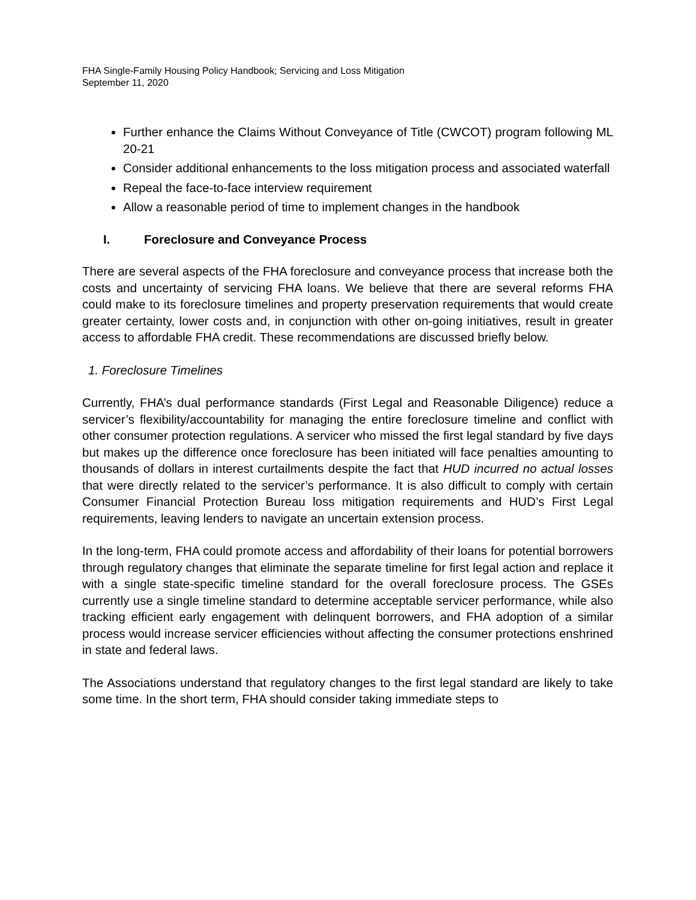FHA Single-Family Housing Policy Handbook; Servicing and Loss Mitigation
September 11, 2020
Further enhance the Claims Without Conveyance of Title (CWCOT) program following ML 20-21
Consider additional enhancements to the loss mitigation process and associated waterfall
Repeal the face-to-face interview requirement
Allow a reasonable period of time to implement changes in the handbook
I. Foreclosure and Conveyance Process
There are several aspects of the FHA foreclosure and conveyance process that increase both the costs and uncertainty of servicing FHA loans. We believe that there are several reforms FHA could make to its foreclosure timelines and property preservation requirements that would create greater certainty, lower costs and, in conjunction with other on-going initiatives, result in greater access to affordable FHA credit. These recommendations are discussed briefly below.
1. Foreclosure Timelines
Currently, FHA’s dual performance standards (First Legal and Reasonable Diligence) reduce a servicer’s flexibility/accountability for managing the entire foreclosure timeline and conflict with other consumer protection regulations. A servicer who missed the first legal standard by five days but makes up the difference once foreclosure has been initiated will face penalties amounting to thousands of dollars in interest curtailments despite the fact that HUD incurred no actual losses that were directly related to the servicer’s performance. It is also difficult to comply with certain Consumer Financial Protection Bureau loss mitigation requirements and HUD’s First Legal requirements, leaving lenders to navigate an uncertain extension process.
In the long-term, FHA could promote access and affordability of their loans for potential borrowers through regulatory changes that eliminate the separate timeline for first legal action and replace it with a single state-specific timeline standard for the overall foreclosure process. The GSEs currently use a single timeline standard to determine acceptable servicer performance, while also tracking efficient early engagement with delinquent borrowers, and FHA adoption of a similar process would increase servicer efficiencies without affecting the consumer protections enshrined in state and federal laws.
The Associations understand that regulatory changes to the first legal standard are likely to take some time. In the short term, FHA should consider taking immediate steps to